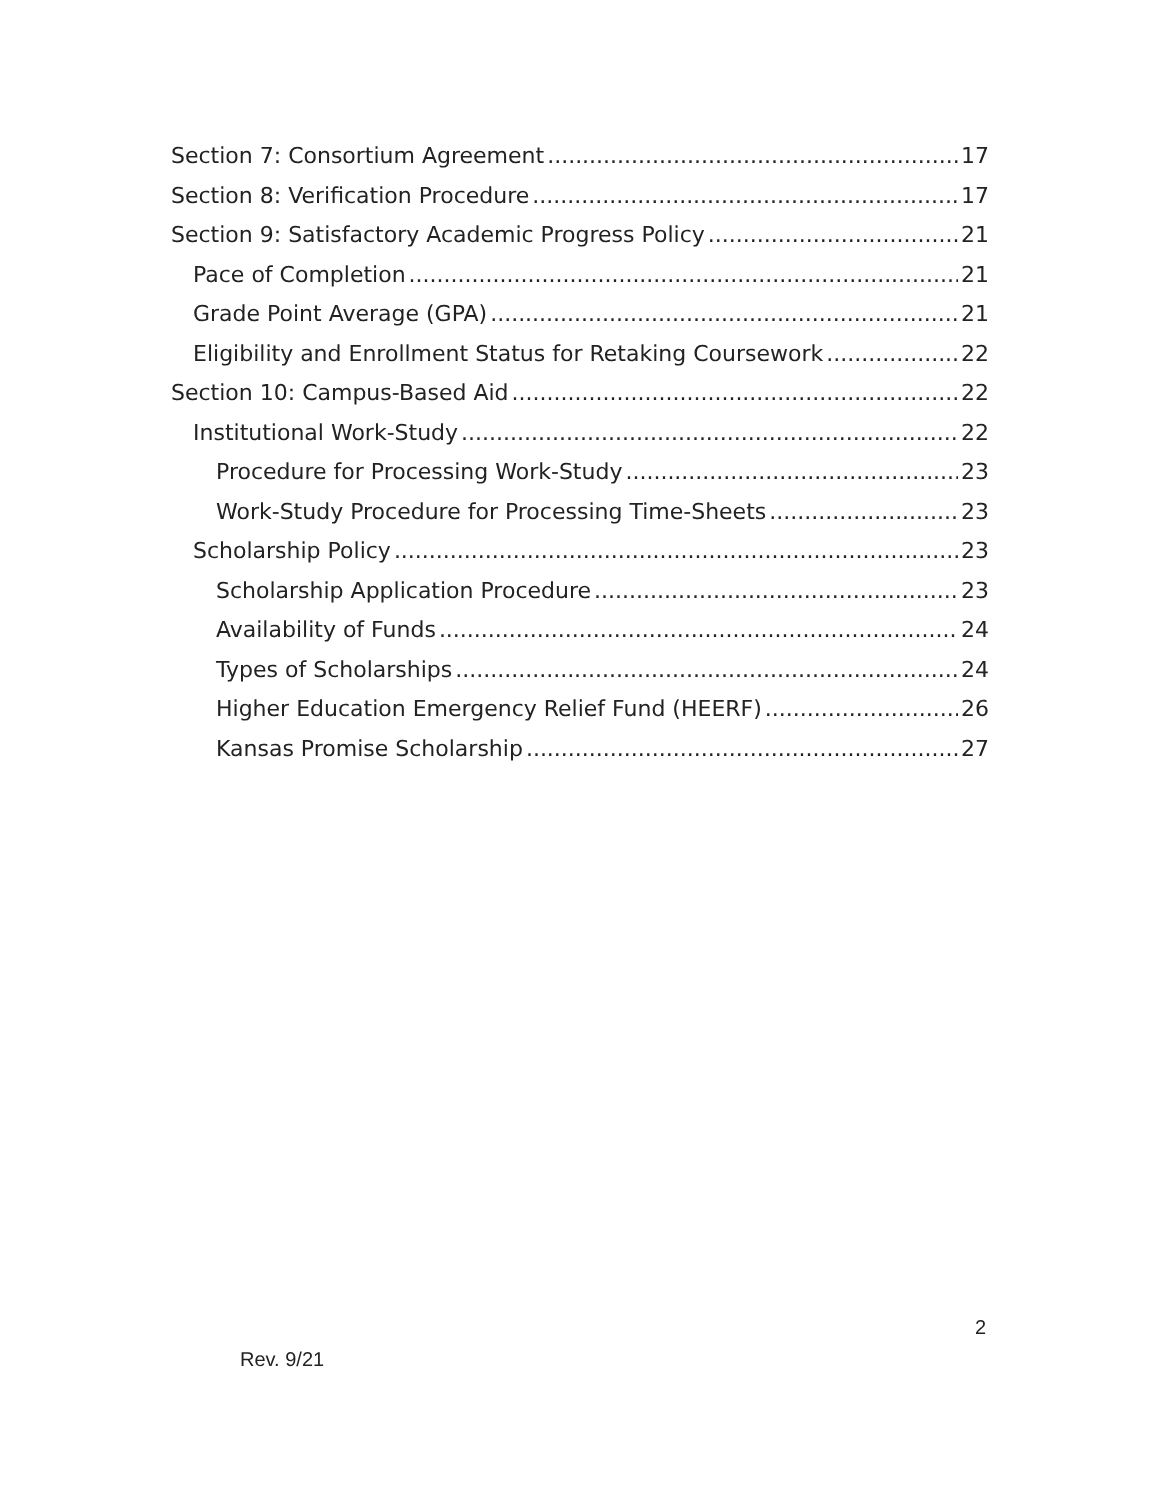Section 7: Consortium Agreement 17
Section 8: Verification Procedure 17
Section 9: Satisfactory Academic Progress Policy 21
Pace of Completion 21
Grade Point Average (GPA) 21
Eligibility and Enrollment Status for Retaking Coursework 22
Section 10: Campus-Based Aid 22
Institutional Work-Study 22
Procedure for Processing Work-Study 23
Work-Study Procedure for Processing Time-Sheets 23
Scholarship Policy 23
Scholarship Application Procedure 23
Availability of Funds 24
Types of Scholarships 24
Higher Education Emergency Relief Fund (HEERF) 26
Kansas Promise Scholarship 27
2
Rev. 9/21